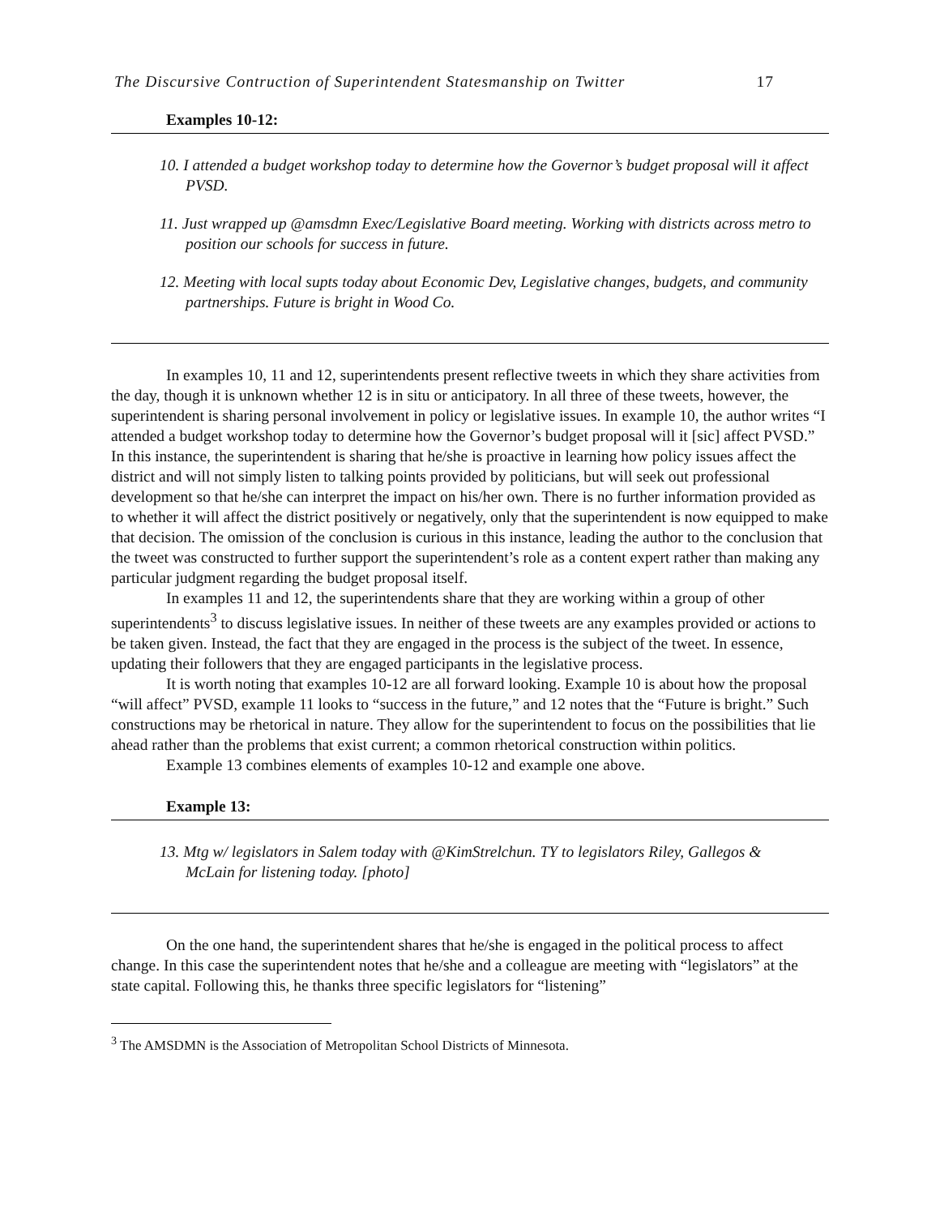The Discursive Contruction of Superintendent Statesmanship on Twitter 17
Examples 10-12:
10. I attended a budget workshop today to determine how the Governor’s budget proposal will it affect PVSD.
11. Just wrapped up @amsdmn Exec/Legislative Board meeting. Working with districts across metro to position our schools for success in future.
12. Meeting with local supts today about Economic Dev, Legislative changes, budgets, and community partnerships. Future is bright in Wood Co.
In examples 10, 11 and 12, superintendents present reflective tweets in which they share activities from the day, though it is unknown whether 12 is in situ or anticipatory. In all three of these tweets, however, the superintendent is sharing personal involvement in policy or legislative issues. In example 10, the author writes “I attended a budget workshop today to determine how the Governor’s budget proposal will it [sic] affect PVSD.” In this instance, the superintendent is sharing that he/she is proactive in learning how policy issues affect the district and will not simply listen to talking points provided by politicians, but will seek out professional development so that he/she can interpret the impact on his/her own. There is no further information provided as to whether it will affect the district positively or negatively, only that the superintendent is now equipped to make that decision. The omission of the conclusion is curious in this instance, leading the author to the conclusion that the tweet was constructed to further support the superintendent’s role as a content expert rather than making any particular judgment regarding the budget proposal itself.
In examples 11 and 12, the superintendents share that they are working within a group of other superintendents<sup>3</sup> to discuss legislative issues. In neither of these tweets are any examples provided or actions to be taken given. Instead, the fact that they are engaged in the process is the subject of the tweet. In essence, updating their followers that they are engaged participants in the legislative process.
It is worth noting that examples 10-12 are all forward looking. Example 10 is about how the proposal “will affect” PVSD, example 11 looks to “success in the future,” and 12 notes that the “Future is bright.” Such constructions may be rhetorical in nature. They allow for the superintendent to focus on the possibilities that lie ahead rather than the problems that exist current; a common rhetorical construction within politics.
Example 13 combines elements of examples 10-12 and example one above.
Example 13:
13. Mtg w/ legislators in Salem today with @KimStrelchun. TY to legislators Riley, Gallegos & McLain for listening today. [photo]
On the one hand, the superintendent shares that he/she is engaged in the political process to affect change. In this case the superintendent notes that he/she and a colleague are meeting with “legislators” at the state capital. Following this, he thanks three specific legislators for “listening”
<sup>3</sup> The AMSDMN is the Association of Metropolitan School Districts of Minnesota.